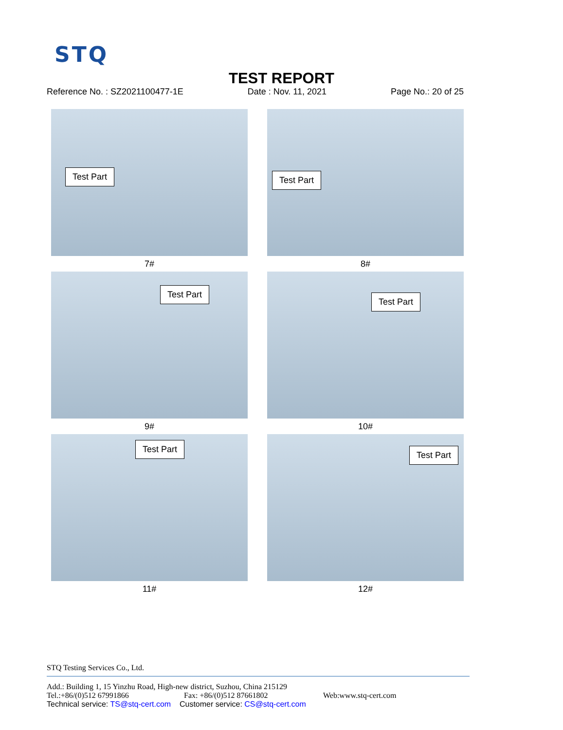STQ
TEST REPORT
Reference No. : SZ2021100477-1E Date : Nov. 11, 2021 Page No.: 20 of 25
Test Part
7#
Test Part
8#
Test Part
9#
Test Part
10#
Test Part
11#
Test Part
12#
STQ Testing Services Co., Ltd.
Add.: Building 1, 15 Yinzhu Road, High-new district, Suzhou, China 215129
Tel.:+86/(0)512 67991866 Fax: +86/(0)512 87661802 Web:www.stq-cert.com
Technical service: TS@stq-cert.com Customer service: CS@stq-cert.com